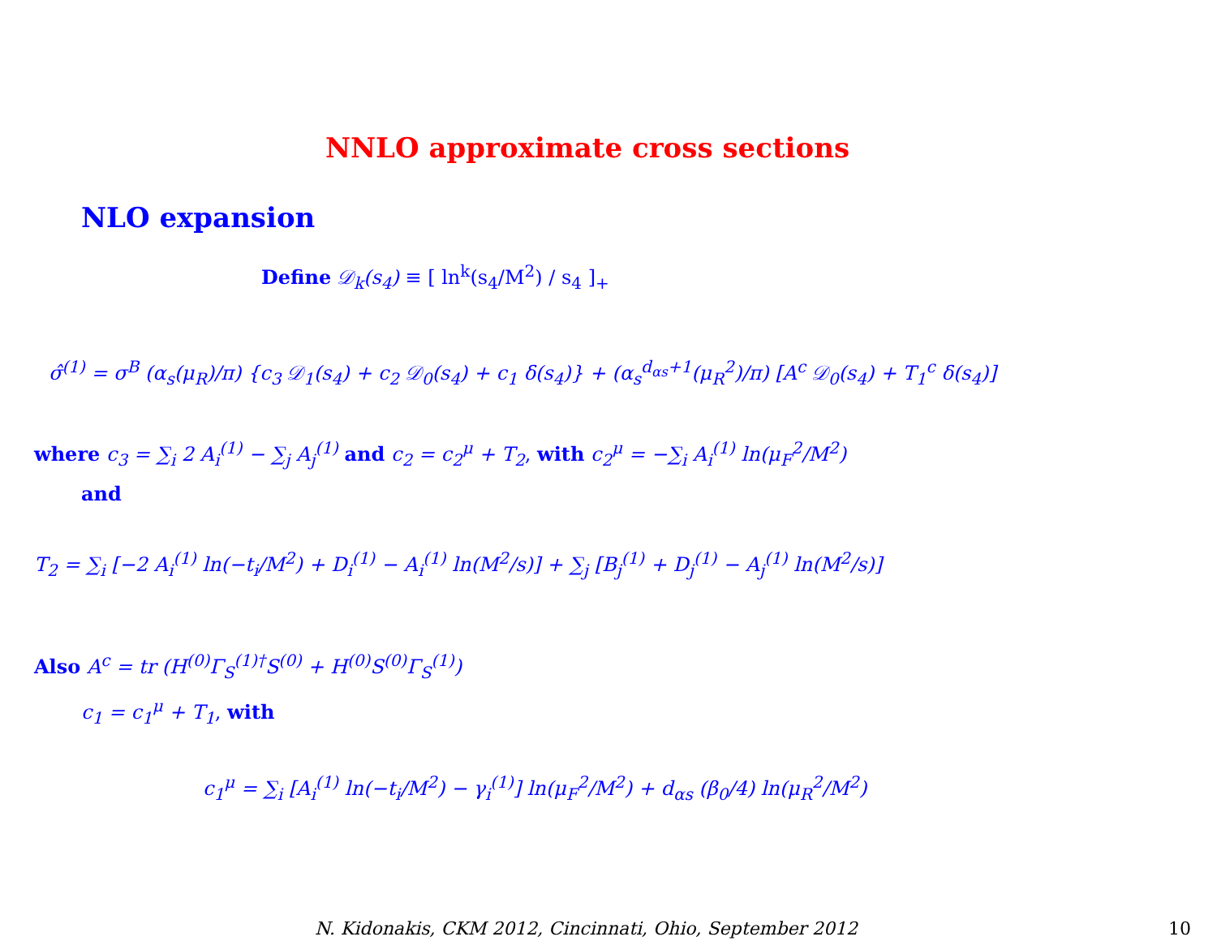NNLO approximate cross sections
NLO expansion
Define 𝒟<sub>k</sub>(s<sub>4</sub>) ≡ [ ln<sup>k</sup>(s<sub>4</sub>/M<sup>2</sup>) / s<sub>4</sub> ]<sub>+</sub>
σ̂<sup>(1)</sup> = σ<sup>B</sup> (α<sub>s</sub>(μ<sub>R</sub>)/π) {c<sub>3</sub> 𝒟<sub>1</sub>(s<sub>4</sub>) + c<sub>2</sub> 𝒟<sub>0</sub>(s<sub>4</sub>) + c<sub>1</sub> δ(s<sub>4</sub>)} + (α<sub>s</sub><sup>d<sub>αs</sub>+1</sup>(μ<sub>R</sub><sup>2</sup>)/π) [A<sup>c</sup> 𝒟<sub>0</sub>(s<sub>4</sub>) + T<sub>1</sub><sup>c</sup> δ(s<sub>4</sub>)]
where c<sub>3</sub> = ∑<sub>i</sub> 2 A<sub>i</sub><sup>(1)</sup> − ∑<sub>j</sub> A<sub>j</sub><sup>(1)</sup> and c<sub>2</sub> = c<sub>2</sub><sup>μ</sup> + T<sub>2</sub>, with c<sub>2</sub><sup>μ</sup> = −∑<sub>i</sub> A<sub>i</sub><sup>(1)</sup> ln(μ<sub>F</sub><sup>2</sup>/M<sup>2</sup>)
and
T<sub>2</sub> = ∑<sub>i</sub> [−2 A<sub>i</sub><sup>(1)</sup> ln(−t<sub>i</sub>/M<sup>2</sup>) + D<sub>i</sub><sup>(1)</sup> − A<sub>i</sub><sup>(1)</sup> ln(M<sup>2</sup>/s)] + ∑<sub>j</sub> [B<sub>j</sub><sup>(1)</sup> + D<sub>j</sub><sup>(1)</sup> − A<sub>j</sub><sup>(1)</sup> ln(M<sup>2</sup>/s)]
Also A<sup>c</sup> = tr (H<sup>(0)</sup>Γ<sub>S</sub><sup>(1)†</sup>S<sup>(0)</sup> + H<sup>(0)</sup>S<sup>(0)</sup>Γ<sub>S</sub><sup>(1)</sup>)
c<sub>1</sub> = c<sub>1</sub><sup>μ</sup> + T<sub>1</sub>, with
c<sub>1</sub><sup>μ</sup> = ∑<sub>i</sub> [A<sub>i</sub><sup>(1)</sup> ln(−t<sub>i</sub>/M<sup>2</sup>) − γ<sub>i</sub><sup>(1)</sup>] ln(μ<sub>F</sub><sup>2</sup>/M<sup>2</sup>) + d<sub>αs</sub> (β<sub>0</sub>/4) ln(μ<sub>R</sub><sup>2</sup>/M<sup>2</sup>)
N. Kidonakis, CKM 2012, Cincinnati, Ohio, September 2012
10